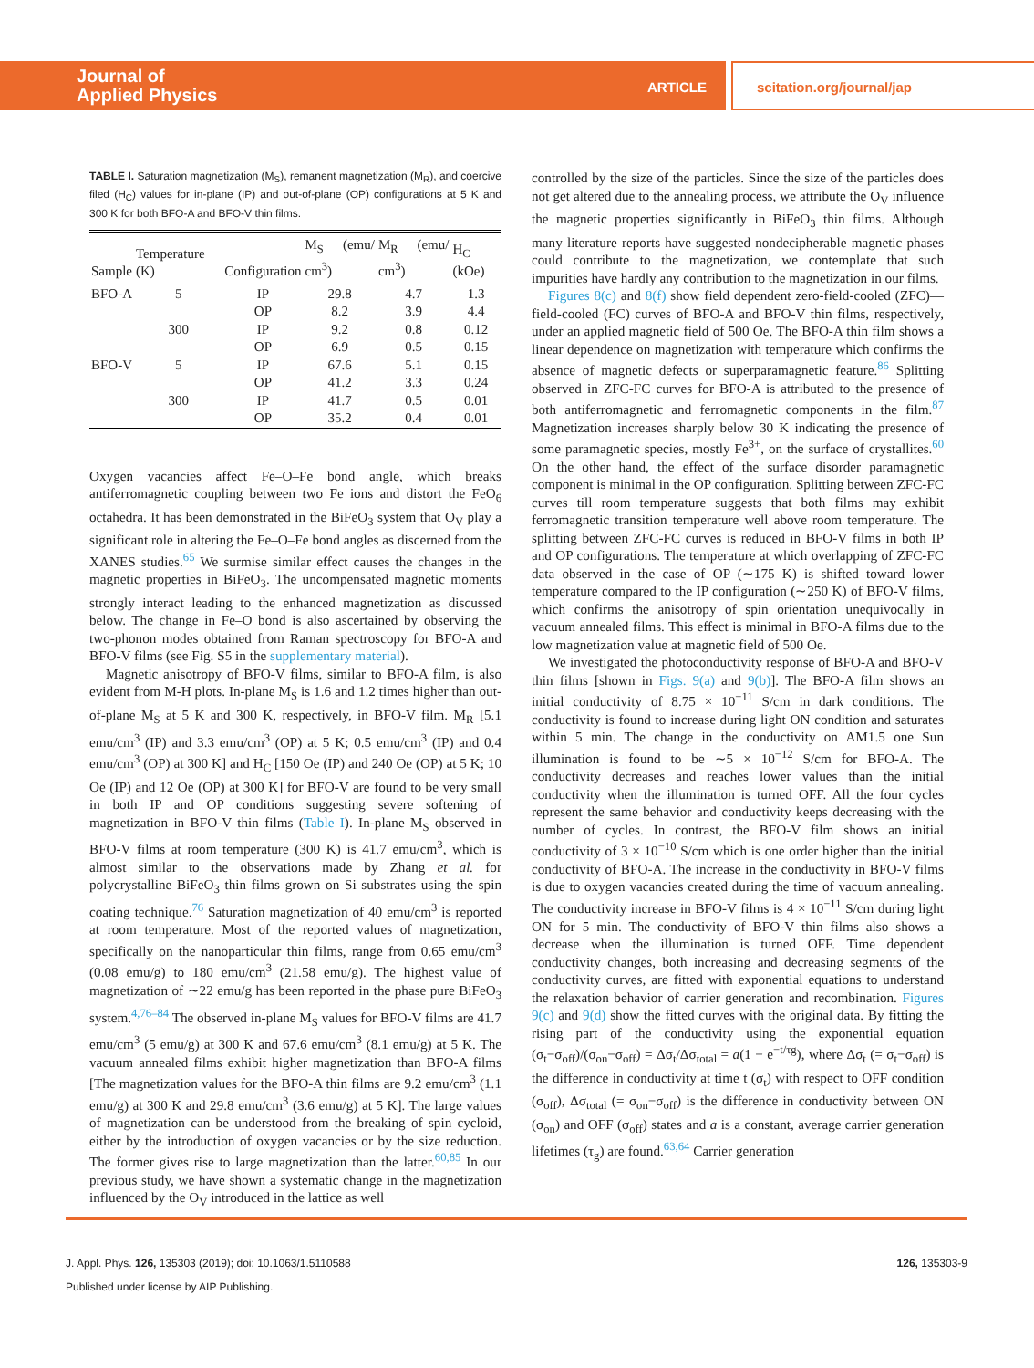Journal of
Applied Physics
ARTICLE scitation.org/journal/jap
TABLE I. Saturation magnetization (M<sub>S</sub>), remanent magnetization (M<sub>R</sub>), and coercive filed (H<sub>C</sub>) values for in-plane (IP) and out-of-plane (OP) configurations at 5 K and 300 K for both BFO-A and BFO-V thin films.
| Sample | Temperature (K) | Configuration | M<sub>S</sub> (emu/ cm<sup>3</sup>) | M<sub>R</sub> (emu/ cm<sup>3</sup>) | H<sub>C</sub> (kOe) |
| --- | --- | --- | --- | --- | --- |
| BFO-A | 5 | IP | 29.8 | 4.7 | 1.3 |
| | | OP | 8.2 | 3.9 | 4.4 |
| | 300 | IP | 9.2 | 0.8 | 0.12 |
| | | OP | 6.9 | 0.5 | 0.15 |
| BFO-V | 5 | IP | 67.6 | 5.1 | 0.15 |
| | | OP | 41.2 | 3.3 | 0.24 |
| | 300 | IP | 41.7 | 0.5 | 0.01 |
| | | OP | 35.2 | 0.4 | 0.01 |
Oxygen vacancies affect Fe–O–Fe bond angle, which breaks antiferromagnetic coupling between two Fe ions and distort the FeO<sub>6</sub> octahedra. It has been demonstrated in the BiFeO<sub>3</sub> system that O<sub>V</sub> play a significant role in altering the Fe–O–Fe bond angles as discerned from the XANES studies.<sup>65</sup> We surmise similar effect causes the changes in the magnetic properties in BiFeO<sub>3</sub>. The uncompensated magnetic moments strongly interact leading to the enhanced magnetization as discussed below. The change in Fe–O bond is also ascertained by observing the two-phonon modes obtained from Raman spectroscopy for BFO-A and BFO-V films (see Fig. S5 in the supplementary material).
Magnetic anisotropy of BFO-V films, similar to BFO-A film, is also evident from M-H plots. In-plane M<sub>S</sub> is 1.6 and 1.2 times higher than out-of-plane M<sub>S</sub> at 5 K and 300 K, respectively, in BFO-V film. M<sub>R</sub> [5.1 emu/cm<sup>3</sup> (IP) and 3.3 emu/cm<sup>3</sup> (OP) at 5 K; 0.5 emu/cm<sup>3</sup> (IP) and 0.4 emu/cm<sup>3</sup> (OP) at 300 K] and H<sub>C</sub> [150 Oe (IP) and 240 Oe (OP) at 5 K; 10 Oe (IP) and 12 Oe (OP) at 300 K] for BFO-V are found to be very small in both IP and OP conditions suggesting severe softening of magnetization in BFO-V thin films (Table I). In-plane M<sub>S</sub> observed in BFO-V films at room temperature (300 K) is 41.7 emu/cm<sup>3</sup>, which is almost similar to the observations made by Zhang et al. for polycrystalline BiFeO<sub>3</sub> thin films grown on Si substrates using the spin coating technique.<sup>76</sup> Saturation magnetization of 40 emu/cm<sup>3</sup> is reported at room temperature. Most of the reported values of magnetization, specifically on the nanoparticular thin films, range from 0.65 emu/cm<sup>3</sup> (0.08 emu/g) to 180 emu/cm<sup>3</sup> (21.58 emu/g). The highest value of magnetization of ∼22 emu/g has been reported in the phase pure BiFeO<sub>3</sub> system.<sup>4,76–84</sup> The observed in-plane M<sub>S</sub> values for BFO-V films are 41.7 emu/cm<sup>3</sup> (5 emu/g) at 300 K and 67.6 emu/cm<sup>3</sup> (8.1 emu/g) at 5 K. The vacuum annealed films exhibit higher magnetization than BFO-A films [The magnetization values for the BFO-A thin films are 9.2 emu/cm<sup>3</sup> (1.1 emu/g) at 300 K and 29.8 emu/cm<sup>3</sup> (3.6 emu/g) at 5 K]. The large values of magnetization can be understood from the breaking of spin cycloid, either by the introduction of oxygen vacancies or by the size reduction. The former gives rise to large magnetization than the latter.<sup>60,85</sup> In our previous study, we have shown a systematic change in the magnetization influenced by the O<sub>V</sub> introduced in the lattice as well
controlled by the size of the particles. Since the size of the particles does not get altered due to the annealing process, we attribute the O<sub>V</sub> influence the magnetic properties significantly in BiFeO<sub>3</sub> thin films. Although many literature reports have suggested nondecipherable magnetic phases could contribute to the magnetization, we contemplate that such impurities have hardly any contribution to the magnetization in our films.
Figures 8(c) and 8(f) show field dependent zero-field-cooled (ZFC)—field-cooled (FC) curves of BFO-A and BFO-V thin films, respectively, under an applied magnetic field of 500 Oe. The BFO-A thin film shows a linear dependence on magnetization with temperature which confirms the absence of magnetic defects or superparamagnetic feature.<sup>86</sup> Splitting observed in ZFC-FC curves for BFO-A is attributed to the presence of both antiferromagnetic and ferromagnetic components in the film.<sup>87</sup> Magnetization increases sharply below 30 K indicating the presence of some paramagnetic species, mostly Fe<sup>3+</sup>, on the surface of crystallites.<sup>60</sup> On the other hand, the effect of the surface disorder paramagnetic component is minimal in the OP configuration. Splitting between ZFC-FC curves till room temperature suggests that both films may exhibit ferromagnetic transition temperature well above room temperature. The splitting between ZFC-FC curves is reduced in BFO-V films in both IP and OP configurations. The temperature at which overlapping of ZFC-FC data observed in the case of OP (∼175 K) is shifted toward lower temperature compared to the IP configuration (∼250 K) of BFO-V films, which confirms the anisotropy of spin orientation unequivocally in vacuum annealed films. This effect is minimal in BFO-A films due to the low magnetization value at magnetic field of 500 Oe.
We investigated the photoconductivity response of BFO-A and BFO-V thin films [shown in Figs. 9(a) and 9(b)]. The BFO-A film shows an initial conductivity of 8.75 × 10<sup>−11</sup> S/cm in dark conditions. The conductivity is found to increase during light ON condition and saturates within 5 min. The change in the conductivity on AM1.5 one Sun illumination is found to be ∼5 × 10<sup>−12</sup> S/cm for BFO-A. The conductivity decreases and reaches lower values than the initial conductivity when the illumination is turned OFF. All the four cycles represent the same behavior and conductivity keeps decreasing with the number of cycles. In contrast, the BFO-V film shows an initial conductivity of 3 × 10<sup>−10</sup> S/cm which is one order higher than the initial conductivity of BFO-A. The increase in the conductivity in BFO-V films is due to oxygen vacancies created during the time of vacuum annealing. The conductivity increase in BFO-V films is 4 × 10<sup>−11</sup> S/cm during light ON for 5 min. The conductivity of BFO-V thin films also shows a decrease when the illumination is turned OFF. Time dependent conductivity changes, both increasing and decreasing segments of the conductivity curves, are fitted with exponential equations to understand the relaxation behavior of carrier generation and recombination. Figures 9(c) and 9(d) show the fitted curves with the original data. By fitting the rising part of the conductivity using the exponential equation (σ<sub>t</sub>−σ<sub>off</sub>)/(σ<sub>on</sub>−σ<sub>off</sub>) = Δσ<sub>t</sub>/Δσ<sub>total</sub> = a(1 − e<sup>−t/τg</sup>), where Δσ<sub>t</sub> (= σ<sub>t</sub>−σ<sub>off</sub>) is the difference in conductivity at time t (σ<sub>t</sub>) with respect to OFF condition (σ<sub>off</sub>), Δσ<sub>total</sub> (= σ<sub>on</sub>−σ<sub>off</sub>) is the difference in conductivity between ON (σ<sub>on</sub>) and OFF (σ<sub>off</sub>) states and a is a constant, average carrier generation lifetimes (τ<sub>g</sub>) are found.<sup>63,64</sup> Carrier generation
J. Appl. Phys. 126, 135303 (2019); doi: 10.1063/1.5110588 126, 135303-9
Published under license by AIP Publishing.